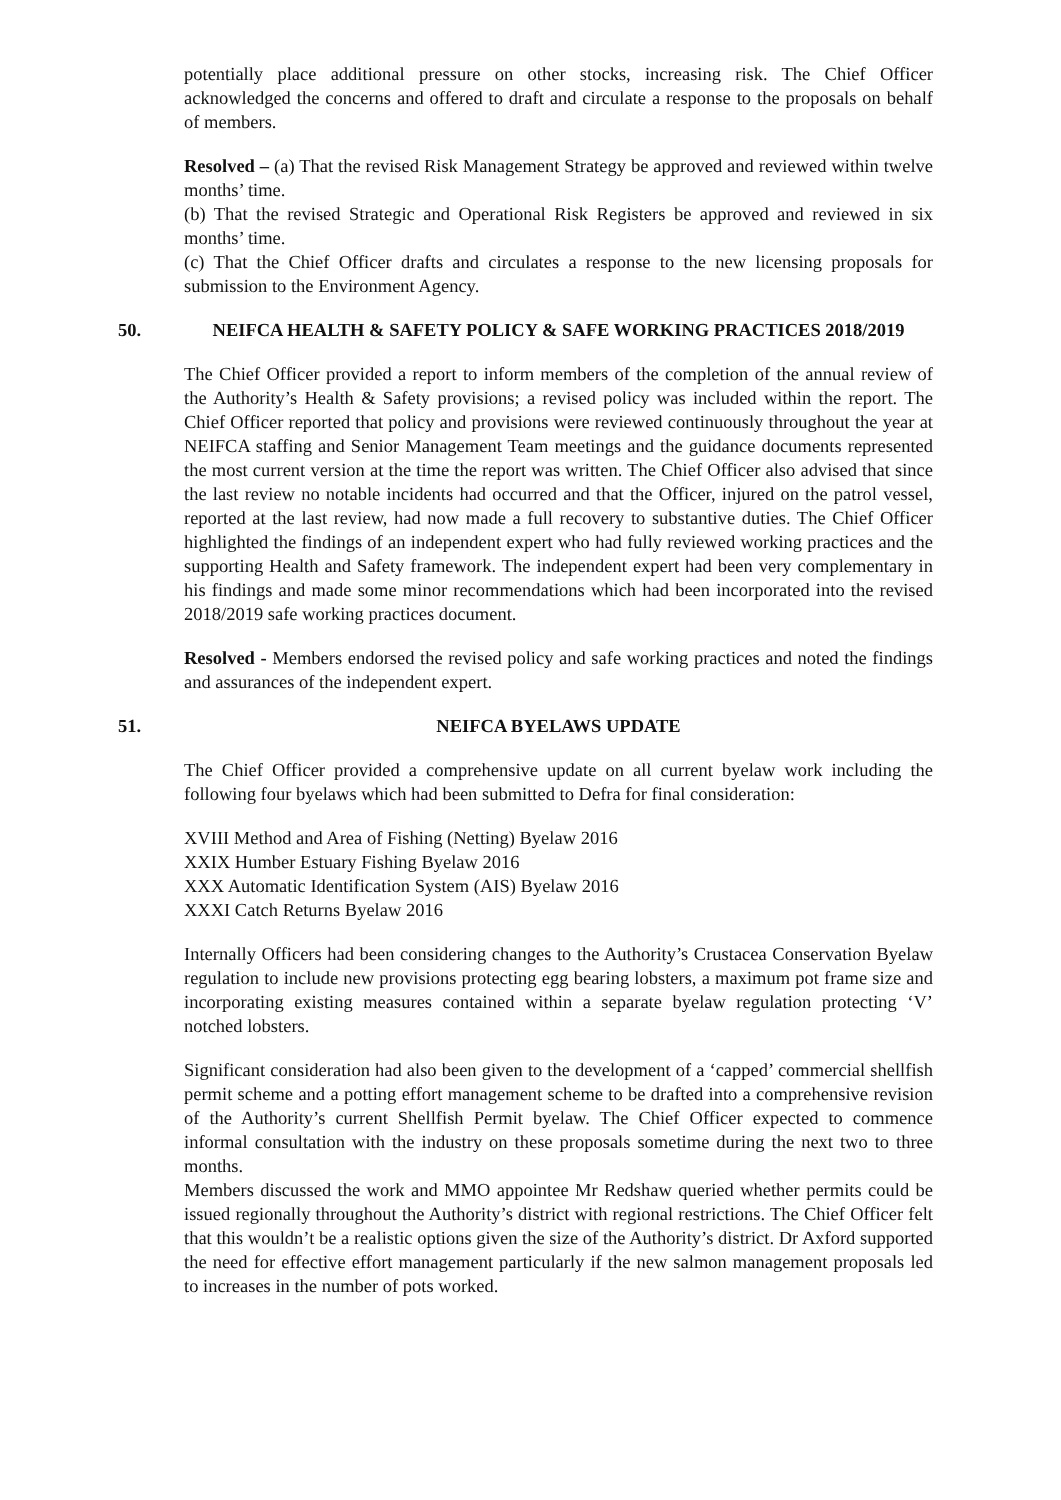potentially place additional pressure on other stocks, increasing risk. The Chief Officer acknowledged the concerns and offered to draft and circulate a response to the proposals on behalf of members.
Resolved – (a) That the revised Risk Management Strategy be approved and reviewed within twelve months’ time.
(b) That the revised Strategic and Operational Risk Registers be approved and reviewed in six months’ time.
(c) That the Chief Officer drafts and circulates a response to the new licensing proposals for submission to the Environment Agency.
50. NEIFCA HEALTH & SAFETY POLICY & SAFE WORKING PRACTICES 2018/2019
The Chief Officer provided a report to inform members of the completion of the annual review of the Authority’s Health & Safety provisions; a revised policy was included within the report. The Chief Officer reported that policy and provisions were reviewed continuously throughout the year at NEIFCA staffing and Senior Management Team meetings and the guidance documents represented the most current version at the time the report was written. The Chief Officer also advised that since the last review no notable incidents had occurred and that the Officer, injured on the patrol vessel, reported at the last review, had now made a full recovery to substantive duties. The Chief Officer highlighted the findings of an independent expert who had fully reviewed working practices and the supporting Health and Safety framework. The independent expert had been very complementary in his findings and made some minor recommendations which had been incorporated into the revised 2018/2019 safe working practices document.
Resolved - Members endorsed the revised policy and safe working practices and noted the findings and assurances of the independent expert.
51. NEIFCA BYELAWS UPDATE
The Chief Officer provided a comprehensive update on all current byelaw work including the following four byelaws which had been submitted to Defra for final consideration:
XVIII Method and Area of Fishing (Netting) Byelaw 2016
XXIX Humber Estuary Fishing Byelaw 2016
XXX Automatic Identification System (AIS) Byelaw 2016
XXXI Catch Returns Byelaw 2016
Internally Officers had been considering changes to the Authority’s Crustacea Conservation Byelaw regulation to include new provisions protecting egg bearing lobsters, a maximum pot frame size and incorporating existing measures contained within a separate byelaw regulation protecting ‘V’ notched lobsters.
Significant consideration had also been given to the development of a ‘capped’ commercial shellfish permit scheme and a potting effort management scheme to be drafted into a comprehensive revision of the Authority’s current Shellfish Permit byelaw. The Chief Officer expected to commence informal consultation with the industry on these proposals sometime during the next two to three months.
Members discussed the work and MMO appointee Mr Redshaw queried whether permits could be issued regionally throughout the Authority’s district with regional restrictions. The Chief Officer felt that this wouldn’t be a realistic options given the size of the Authority’s district. Dr Axford supported the need for effective effort management particularly if the new salmon management proposals led to increases in the number of pots worked.